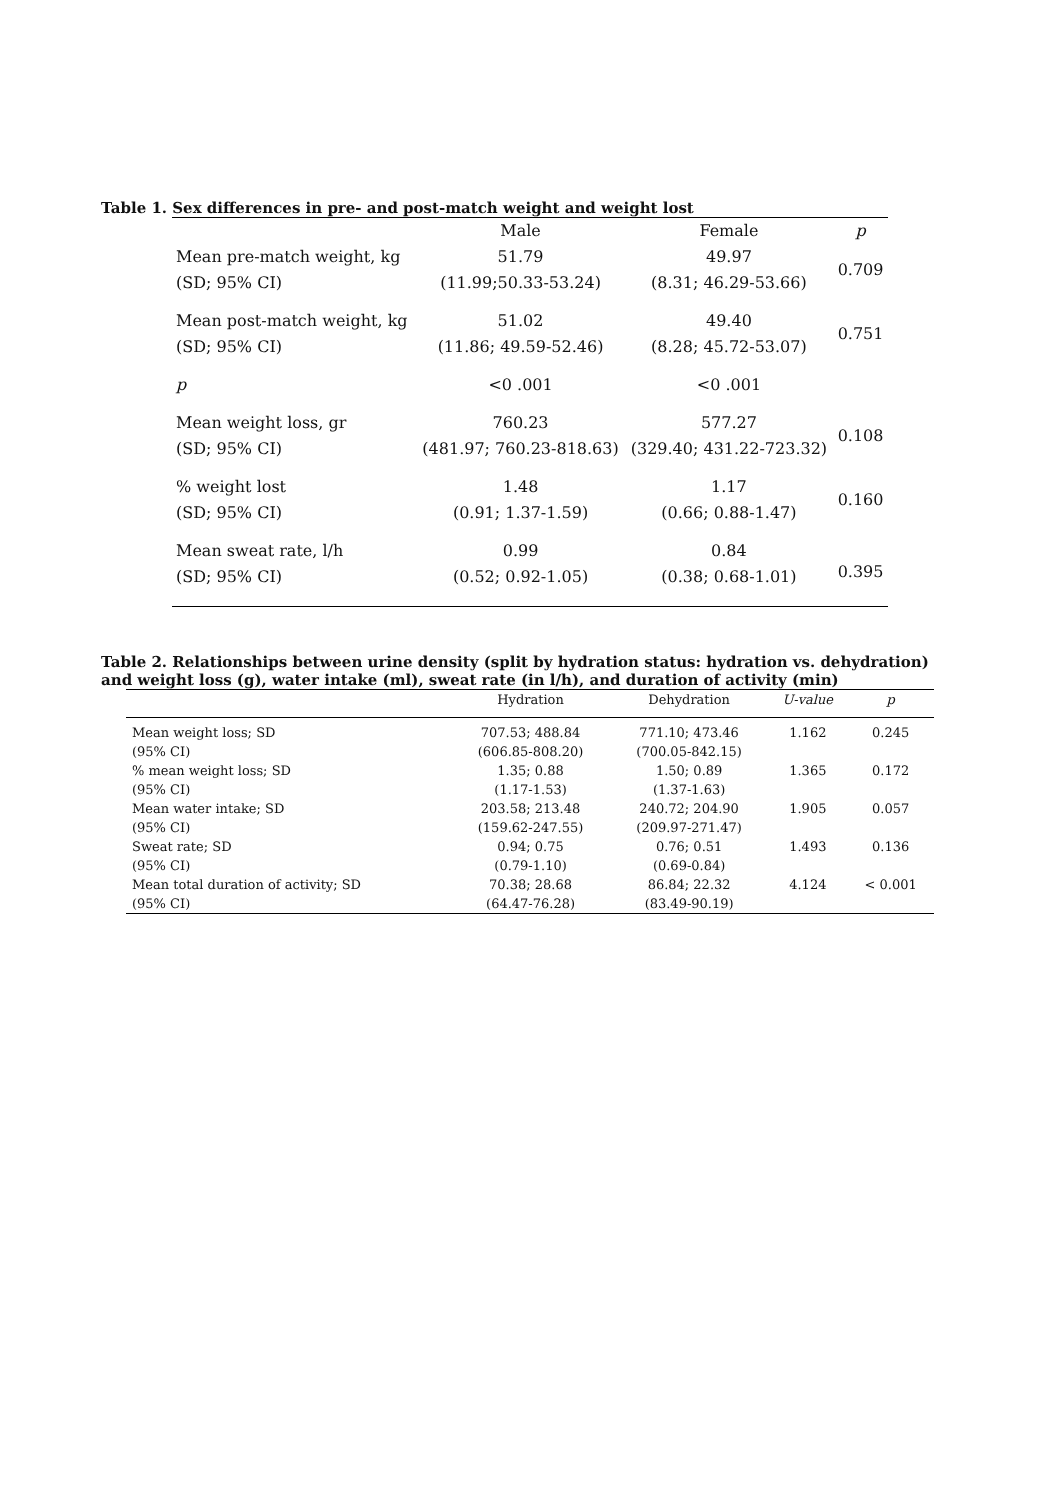Table 1. Sex differences in pre- and post-match weight and weight lost
| | Male | Female | p |
| --- | --- | --- | --- |
| Mean pre-match weight, kg | 51.79 | 49.97 | 0.709 |
| (SD; 95% CI) | (11.99;50.33-53.24) | (8.31; 46.29-53.66) | |
| Mean post-match weight, kg | 51.02 | 49.40 | 0.751 |
| (SD; 95% CI) | (11.86; 49.59-52.46) | (8.28; 45.72-53.07) | |
| p | <0 .001 | <0 .001 | |
| Mean weight loss, gr | 760.23 | 577.27 | 0.108 |
| (SD; 95% CI) | (481.97; 760.23-818.63) | (329.40; 431.22-723.32) | |
| % weight lost | 1.48 | 1.17 | 0.160 |
| (SD; 95% CI) | (0.91; 1.37-1.59) | (0.66; 0.88-1.47) | |
| Mean sweat rate, l/h | 0.99 | 0.84 | 0.395 |
| (SD; 95% CI) | (0.52; 0.92-1.05) | (0.38; 0.68-1.01) | |
Table 2. Relationships between urine density (split by hydration status: hydration vs. dehydration) and weight loss (g), water intake (ml), sweat rate (in l/h), and duration of activity (min)
| | Hydration | Dehydration | U-value | p |
| --- | --- | --- | --- | --- |
| Mean weight loss; SD | 707.53; 488.84 | 771.10; 473.46 | 1.162 | 0.245 |
| (95% CI) | (606.85-808.20) | (700.05-842.15) | | |
| % mean weight loss; SD | 1.35; 0.88 | 1.50; 0.89 | 1.365 | 0.172 |
| (95% CI) | (1.17-1.53) | (1.37-1.63) | | |
| Mean water intake; SD | 203.58; 213.48 | 240.72; 204.90 | 1.905 | 0.057 |
| (95% CI) | (159.62-247.55) | (209.97-271.47) | | |
| Sweat rate; SD | 0.94; 0.75 | 0.76; 0.51 | 1.493 | 0.136 |
| (95% CI) | (0.79-1.10) | (0.69-0.84) | | |
| Mean total duration of activity; SD | 70.38; 28.68 | 86.84; 22.32 | 4.124 | < 0.001 |
| (95% CI) | (64.47-76.28) | (83.49-90.19) | | |